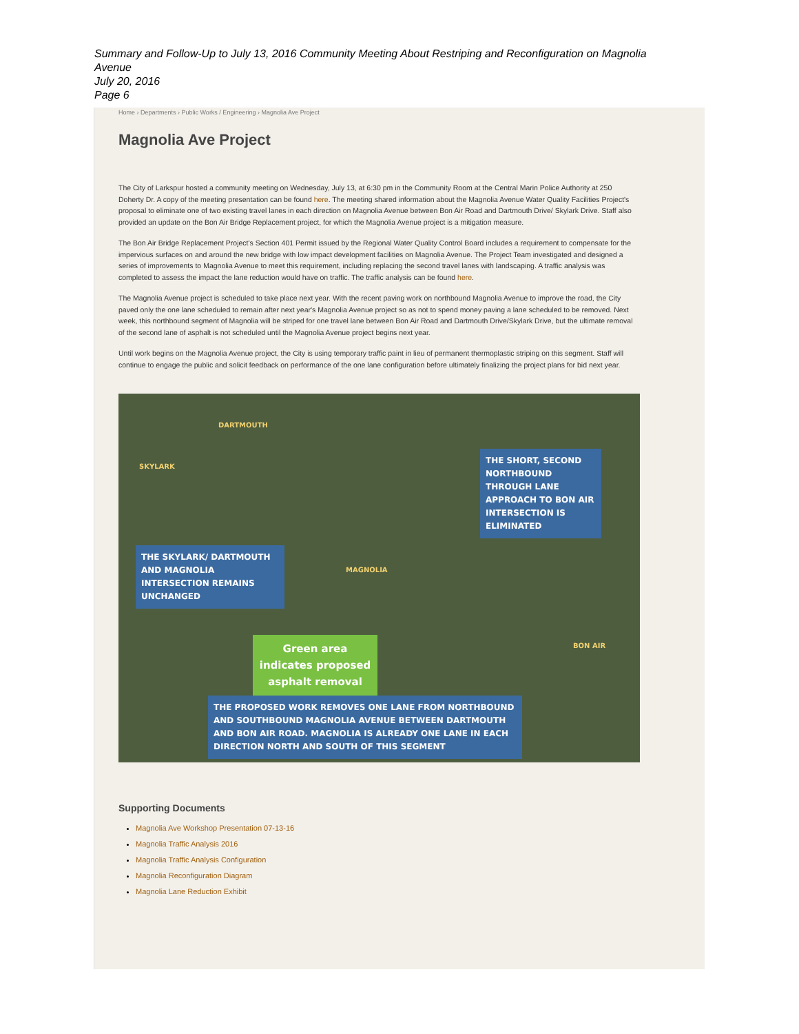Summary and Follow-Up to July 13, 2016 Community Meeting About Restriping and Reconfiguration on Magnolia
Avenue
July 20, 2016
Page 6
Home › Departments › Public Works / Engineering › Magnolia Ave Project
Magnolia Ave Project
The City of Larkspur hosted a community meeting on Wednesday, July 13, at 6:30 pm in the Community Room at the Central Marin Police Authority at 250 Doherty Dr. A copy of the meeting presentation can be found here. The meeting shared information about the Magnolia Avenue Water Quality Facilities Project's proposal to eliminate one of two existing travel lanes in each direction on Magnolia Avenue between Bon Air Road and Dartmouth Drive/ Skylark Drive. Staff also provided an update on the Bon Air Bridge Replacement project, for which the Magnolia Avenue project is a mitigation measure.
The Bon Air Bridge Replacement Project's Section 401 Permit issued by the Regional Water Quality Control Board includes a requirement to compensate for the impervious surfaces on and around the new bridge with low impact development facilities on Magnolia Avenue. The Project Team investigated and designed a series of improvements to Magnolia Avenue to meet this requirement, including replacing the second travel lanes with landscaping. A traffic analysis was completed to assess the impact the lane reduction would have on traffic. The traffic analysis can be found here.
The Magnolia Avenue project is scheduled to take place next year. With the recent paving work on northbound Magnolia Avenue to improve the road, the City paved only the one lane scheduled to remain after next year's Magnolia Avenue project so as not to spend money paving a lane scheduled to be removed. Next week, this northbound segment of Magnolia will be striped for one travel lane between Bon Air Road and Dartmouth Drive/Skylark Drive, but the ultimate removal of the second lane of asphalt is not scheduled until the Magnolia Avenue project begins next year.
Until work begins on the Magnolia Avenue project, the City is using temporary traffic paint in lieu of permanent thermoplastic striping on this segment. Staff will continue to engage the public and solicit feedback on performance of the one lane configuration before ultimately finalizing the project plans for bid next year.
SKYLARK
DARTMOUTH
MAGNOLIA
BON AIR
THE SHORT, SECOND NORTHBOUND THROUGH LANE APPROACH TO BON AIR INTERSECTION IS ELIMINATED
THE SKYLARK/ DARTMOUTH AND MAGNOLIA INTERSECTION REMAINS UNCHANGED
Green area indicates proposed asphalt removal
THE PROPOSED WORK REMOVES ONE LANE FROM NORTHBOUND AND SOUTHBOUND MAGNOLIA AVENUE BETWEEN DARTMOUTH AND BON AIR ROAD. MAGNOLIA IS ALREADY ONE LANE IN EACH DIRECTION NORTH AND SOUTH OF THIS SEGMENT
Supporting Documents
Magnolia Ave Workshop Presentation 07-13-16
Magnolia Traffic Analysis 2016
Magnolia Traffic Analysis Configuration
Magnolia Reconfiguration Diagram
Magnolia Lane Reduction Exhibit